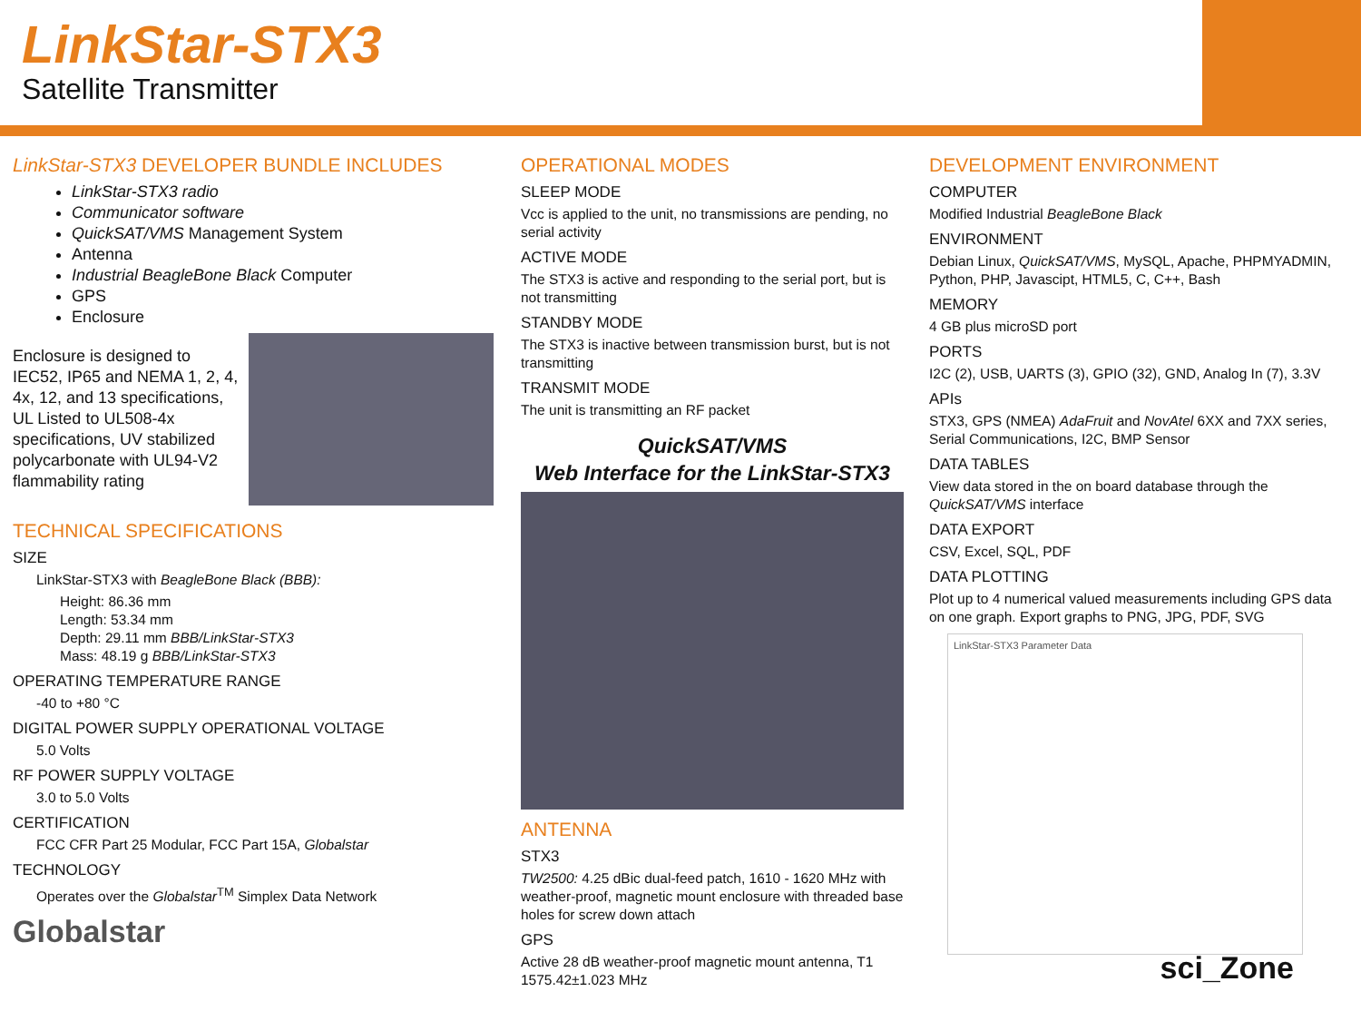LinkStar-STX3
Satellite Transmitter
LinkStar-STX3 DEVELOPER BUNDLE INCLUDES
LinkStar-STX3 radio
Communicator software
QuickSAT/VMS Management System
Antenna
Industrial BeagleBone Black Computer
GPS
Enclosure
Enclosure is designed to IEC52, IP65 and NEMA 1, 2, 4, 4x, 12, and 13 specifications, UL Listed to UL508-4x specifications, UV stabilized polycarbonate with UL94-V2 flammability rating
TECHNICAL SPECIFICATIONS
SIZE
LinkStar-STX3 with BeagleBone Black (BBB):
Height: 86.36 mm
Length: 53.34 mm
Depth: 29.11 mm BBB/LinkStar-STX3
Mass: 48.19 g BBB/LinkStar-STX3
OPERATING TEMPERATURE RANGE
-40 to +80 °C
DIGITAL POWER SUPPLY OPERATIONAL VOLTAGE
5.0 Volts
RF POWER SUPPLY VOLTAGE
3.0 to 5.0 Volts
CERTIFICATION
FCC CFR Part 25 Modular, FCC Part 15A, Globalstar
TECHNOLOGY
Operates over the Globalstar<sup>TM</sup> Simplex Data Network
Globalstar
OPERATIONAL MODES
SLEEP MODE
Vcc is applied to the unit, no transmissions are pending, no serial activity
ACTIVE MODE
The STX3 is active and responding to the serial port, but is not transmitting
STANDBY MODE
The STX3 is inactive between transmission burst, but is not transmitting
TRANSMIT MODE
The unit is transmitting an RF packet
QuickSAT/VMS
Web Interface for the LinkStar-STX3
ANTENNA
STX3
TW2500: 4.25 dBic dual-feed patch, 1610 - 1620 MHz with weather-proof, magnetic mount enclosure with threaded base holes for screw down attach
GPS
Active 28 dB weather-proof magnetic mount antenna, T1 1575.42±1.023 MHz
DEVELOPMENT ENVIRONMENT
COMPUTER
Modified Industrial BeagleBone Black
ENVIRONMENT
Debian Linux, QuickSAT/VMS, MySQL, Apache, PHPMYADMIN, Python, PHP, Javascipt, HTML5, C, C++, Bash
MEMORY
4 GB plus microSD port
PORTS
I2C (2), USB, UARTS (3), GPIO (32), GND, Analog In (7), 3.3V
APIs
STX3, GPS (NMEA) AdaFruit and NovAtel 6XX and 7XX series, Serial Communications, I2C, BMP Sensor
DATA TABLES
View data stored in the on board database through the QuickSAT/VMS interface
DATA EXPORT
CSV, Excel, SQL, PDF
DATA PLOTTING
Plot up to 4 numerical valued measurements including GPS data on one graph. Export graphs to PNG, JPG, PDF, SVG
LinkStar-STX3 Parameter Data
sci_Zone